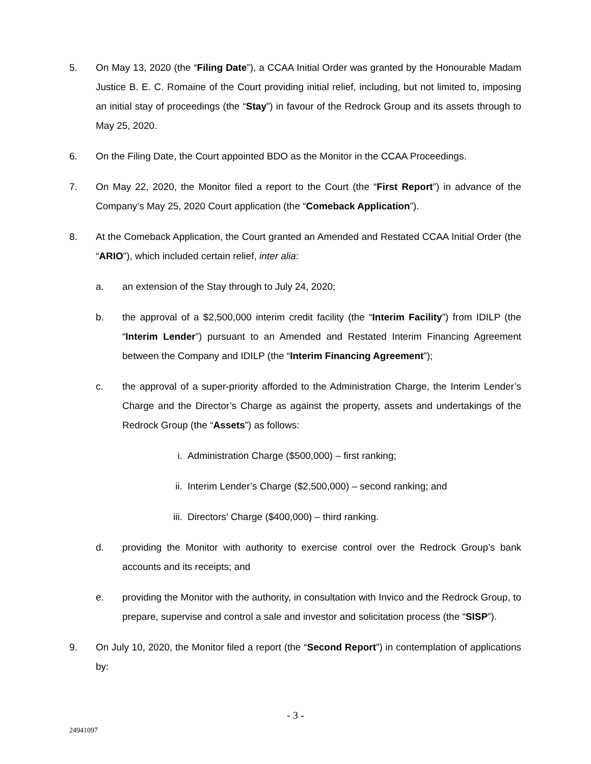5. On May 13, 2020 (the “Filing Date”), a CCAA Initial Order was granted by the Honourable Madam Justice B. E. C. Romaine of the Court providing initial relief, including, but not limited to, imposing an initial stay of proceedings (the “Stay”) in favour of the Redrock Group and its assets through to May 25, 2020.
6. On the Filing Date, the Court appointed BDO as the Monitor in the CCAA Proceedings.
7. On May 22, 2020, the Monitor filed a report to the Court (the “First Report”) in advance of the Company’s May 25, 2020 Court application (the “Comeback Application”).
8. At the Comeback Application, the Court granted an Amended and Restated CCAA Initial Order (the “ARIO”), which included certain relief, inter alia:
a. an extension of the Stay through to July 24, 2020;
b. the approval of a $2,500,000 interim credit facility (the “Interim Facility”) from IDILP (the “Interim Lender”) pursuant to an Amended and Restated Interim Financing Agreement between the Company and IDILP (the “Interim Financing Agreement”);
c. the approval of a super-priority afforded to the Administration Charge, the Interim Lender’s Charge and the Director’s Charge as against the property, assets and undertakings of the Redrock Group (the “Assets”) as follows:
i. Administration Charge ($500,000) – first ranking;
ii. Interim Lender’s Charge ($2,500,000) – second ranking; and
iii.
Directors’ Charge ($400,000) – third ranking.
d. providing the Monitor with authority to exercise control over the Redrock Group’s bank accounts and its receipts; and
e. providing the Monitor with the authority, in consultation with Invico and the Redrock Group, to prepare, supervise and control a sale and investor and solicitation process (the “SISP”).
9. On July 10, 2020, the Monitor filed a report (the “Second Report”) in contemplation of applications by:
- 3 -
24941097